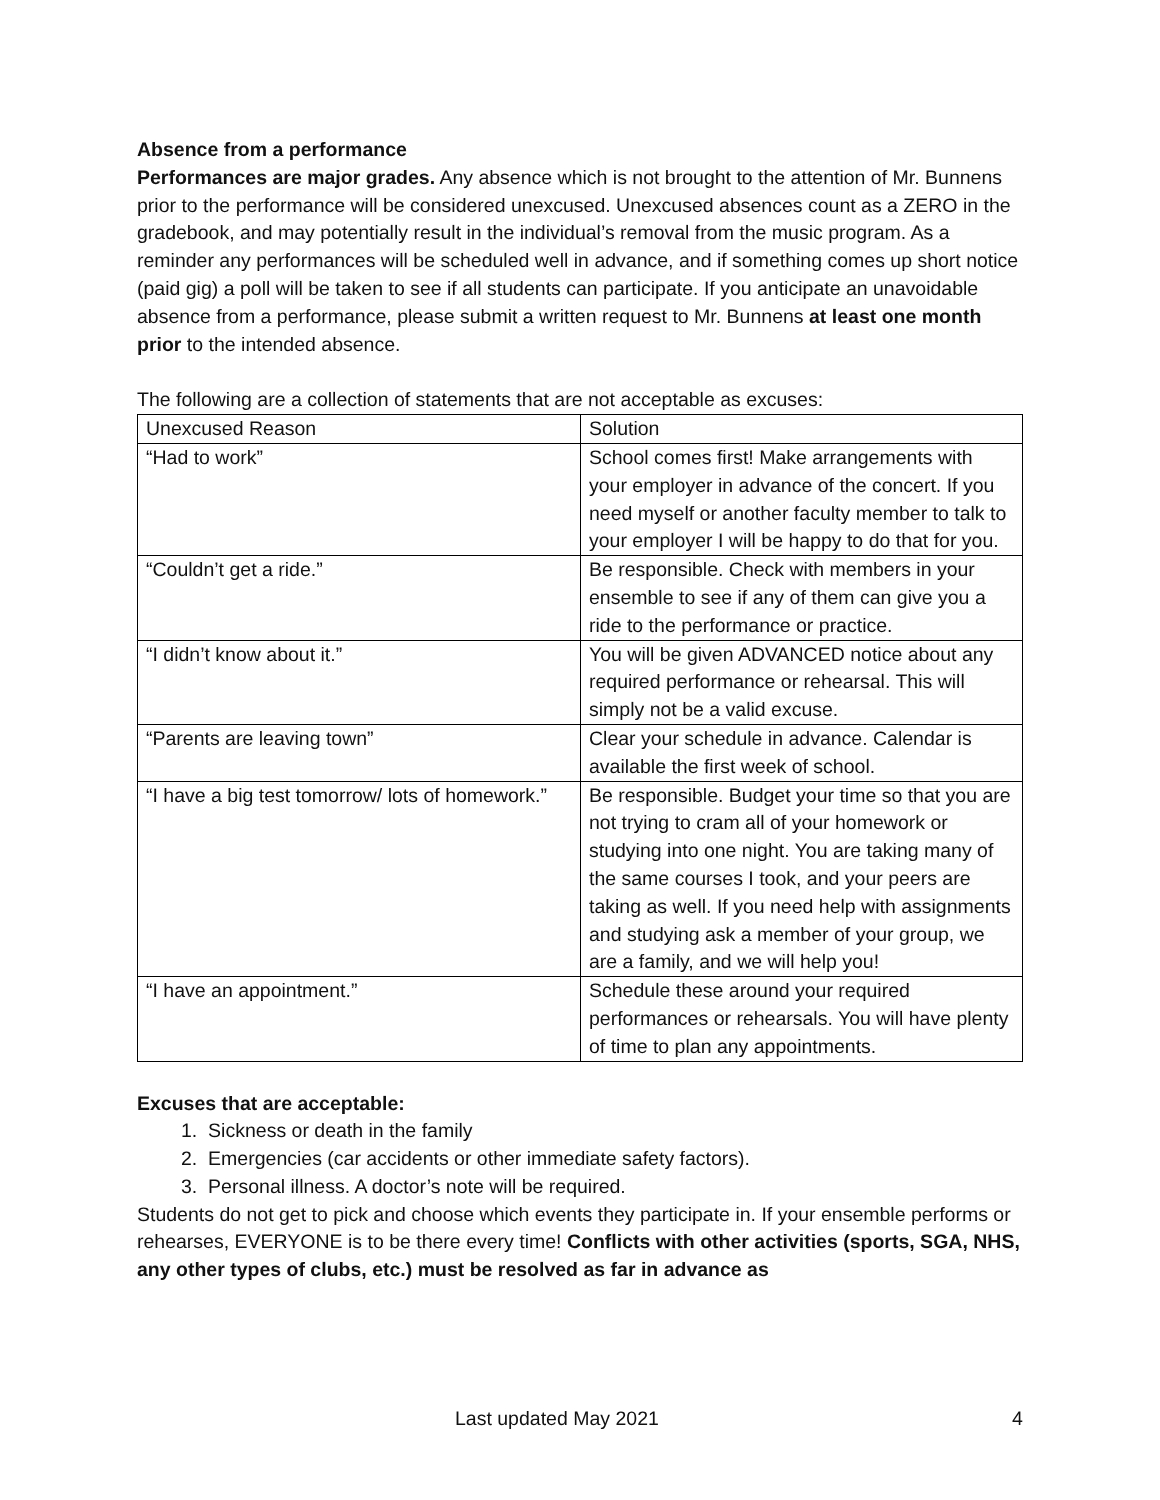Absence from a performance
Performances are major grades. Any absence which is not brought to the attention of Mr. Bunnens prior to the performance will be considered unexcused. Unexcused absences count as a ZERO in the gradebook, and may potentially result in the individual’s removal from the music program. As a reminder any performances will be scheduled well in advance, and if something comes up short notice (paid gig) a poll will be taken to see if all students can participate. If you anticipate an unavoidable absence from a performance, please submit a written request to Mr. Bunnens at least one month prior to the intended absence.
The following are a collection of statements that are not acceptable as excuses:
| Unexcused Reason | Solution |
| “Had to work” | School comes first! Make arrangements with your employer in advance of the concert. If you need myself or another faculty member to talk to your employer I will be happy to do that for you. |
| “Couldn’t get a ride.” | Be responsible. Check with members in your ensemble to see if any of them can give you a ride to the performance or practice. |
| “I didn’t know about it.” | You will be given ADVANCED notice about any required performance or rehearsal. This will simply not be a valid excuse. |
| “Parents are leaving town” | Clear your schedule in advance. Calendar is available the first week of school. |
| “I have a big test tomorrow/ lots of homework.” | Be responsible. Budget your time so that you are not trying to cram all of your homework or studying into one night. You are taking many of the same courses I took, and your peers are taking as well. If you need help with assignments and studying ask a member of your group, we are a family, and we will help you! |
| “I have an appointment.” | Schedule these around your required performances or rehearsals. You will have plenty of time to plan any appointments. |
Excuses that are acceptable:
1. Sickness or death in the family
2. Emergencies (car accidents or other immediate safety factors).
3. Personal illness. A doctor’s note will be required.
Students do not get to pick and choose which events they participate in. If your ensemble performs or rehearses, EVERYONE is to be there every time! Conflicts with other activities (sports, SGA, NHS, any other types of clubs, etc.) must be resolved as far in advance as
Last updated May 2021 4